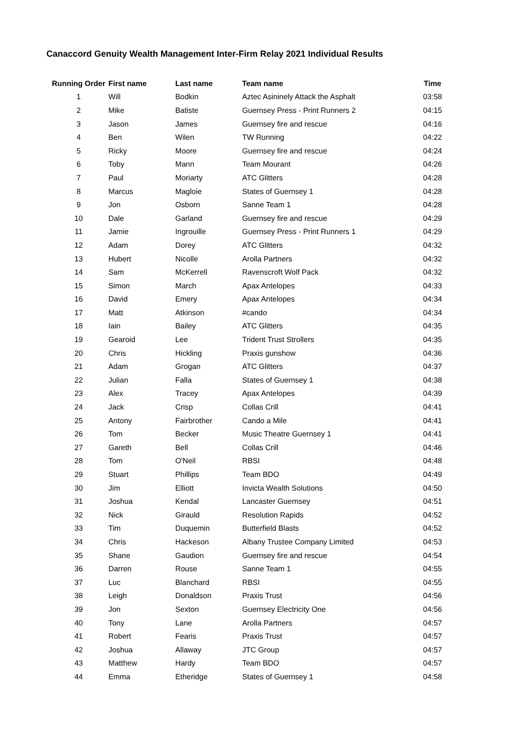Canaccord Genuity Wealth Management Inter-Firm Relay 2021 Individual Results
| Running Order | First name | Last name | Team name | Time |
| --- | --- | --- | --- | --- |
| 1 | Will | Bodkin | Aztec Asininely Attack the Asphalt | 03:58 |
| 2 | Mike | Batiste | Guernsey Press - Print Runners 2 | 04:15 |
| 3 | Jason | James | Guernsey fire and rescue | 04:16 |
| 4 | Ben | Wilen | TW Running | 04:22 |
| 5 | Ricky | Moore | Guernsey fire and rescue | 04:24 |
| 6 | Toby | Mann | Team Mourant | 04:26 |
| 7 | Paul | Moriarty | ATC Glitters | 04:28 |
| 8 | Marcus | Magloie | States of Guernsey 1 | 04:28 |
| 9 | Jon | Osborn | Sanne Team 1 | 04:28 |
| 10 | Dale | Garland | Guernsey fire and rescue | 04:29 |
| 11 | Jamie | Ingrouille | Guernsey Press - Print Runners 1 | 04:29 |
| 12 | Adam | Dorey | ATC Glitters | 04:32 |
| 13 | Hubert | Nicolle | Arolla Partners | 04:32 |
| 14 | Sam | McKerrell | Ravenscroft Wolf Pack | 04:32 |
| 15 | Simon | March | Apax Antelopes | 04:33 |
| 16 | David | Emery | Apax Antelopes | 04:34 |
| 17 | Matt | Atkinson | #cando | 04:34 |
| 18 | Iain | Bailey | ATC Glitters | 04:35 |
| 19 | Gearoid | Lee | Trident Trust Strollers | 04:35 |
| 20 | Chris | Hickling | Praxis gunshow | 04:36 |
| 21 | Adam | Grogan | ATC Glitters | 04:37 |
| 22 | Julian | Falla | States of Guernsey 1 | 04:38 |
| 23 | Alex | Tracey | Apax Antelopes | 04:39 |
| 24 | Jack | Crisp | Collas Crill | 04:41 |
| 25 | Antony | Fairbrother | Cando a Mile | 04:41 |
| 26 | Tom | Becker | Music Theatre Guernsey 1 | 04:41 |
| 27 | Gareth | Bell | Collas Crill | 04:46 |
| 28 | Tom | O'Neil | RBSI | 04:48 |
| 29 | Stuart | Phillips | Team BDO | 04:49 |
| 30 | Jim | Elliott | Invicta Wealth Solutions | 04:50 |
| 31 | Joshua | Kendal | Lancaster Guernsey | 04:51 |
| 32 | Nick | Girauld | Resolution Rapids | 04:52 |
| 33 | Tim | Duquemin | Butterfield Blasts | 04:52 |
| 34 | Chris | Hackeson | Albany Trustee Company Limited | 04:53 |
| 35 | Shane | Gaudion | Guernsey fire and rescue | 04:54 |
| 36 | Darren | Rouse | Sanne Team 1 | 04:55 |
| 37 | Luc | Blanchard | RBSI | 04:55 |
| 38 | Leigh | Donaldson | Praxis Trust | 04:56 |
| 39 | Jon | Sexton | Guernsey Electricity One | 04:56 |
| 40 | Tony | Lane | Arolla Partners | 04:57 |
| 41 | Robert | Fearis | Praxis Trust | 04:57 |
| 42 | Joshua | Allaway | JTC Group | 04:57 |
| 43 | Matthew | Hardy | Team BDO | 04:57 |
| 44 | Emma | Etheridge | States of Guernsey 1 | 04:58 |